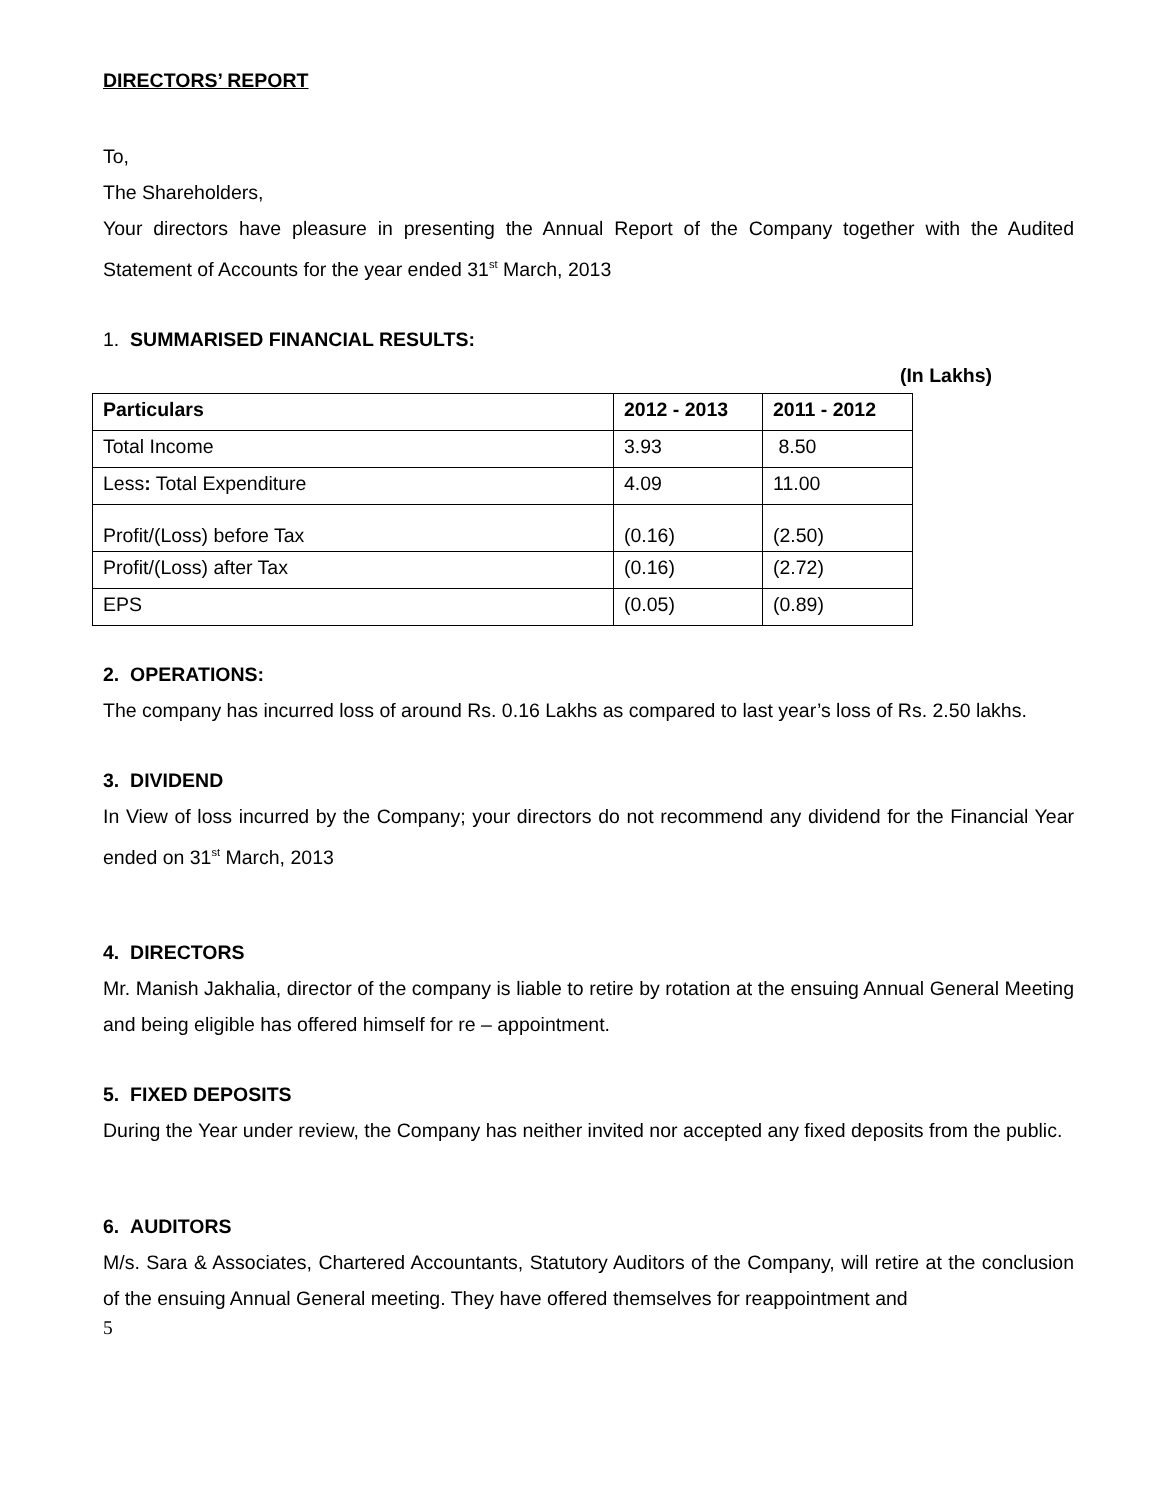DIRECTORS’ REPORT
To,
The Shareholders,
Your directors have pleasure in presenting the Annual Report of the Company together with the Audited Statement of Accounts for the year ended 31<sup>st</sup> March, 2013
1. SUMMARISED FINANCIAL RESULTS:
(In Lakhs)
| Particulars | 2012 - 2013 | 2011 - 2012 |
| --- | --- | --- |
| Total Income | 3.93 | 8.50 |
| Less : Total Expenditure | 4.09 | 11.00 |
| Profit/(Loss) before Tax | (0.16) | (2.50) |
| Profit/(Loss) after Tax | (0.16) | (2.72) |
| EPS | (0.05) | (0.89) |
2. OPERATIONS:
The company has incurred loss of around Rs. 0.16 Lakhs as compared to last year’s loss of Rs. 2.50 lakhs.
3. DIVIDEND
In View of loss incurred by the Company; your directors do not recommend any dividend for the Financial Year ended on 31<sup>st</sup> March, 2013
4. DIRECTORS
Mr. Manish Jakhalia, director of the company is liable to retire by rotation at the ensuing Annual General Meeting and being eligible has offered himself for re – appointment.
5. FIXED DEPOSITS
During the Year under review, the Company has neither invited nor accepted any fixed deposits from the public.
6. AUDITORS
M/s. Sara & Associates, Chartered Accountants, Statutory Auditors of the Company, will retire at the conclusion of the ensuing Annual General meeting. They have offered themselves for reappointment and
5